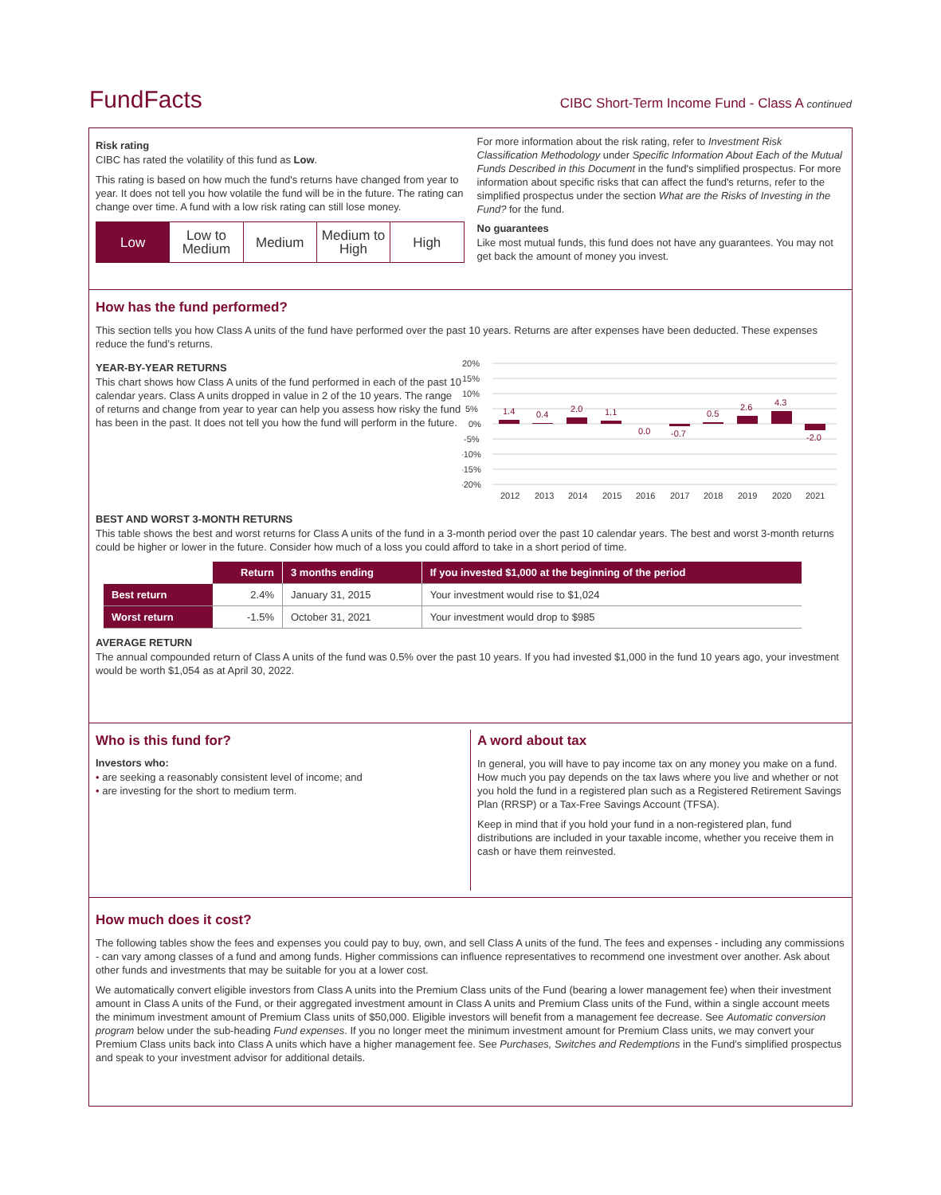FundFacts
CIBC Short-Term Income Fund - Class A continued
Risk rating
CIBC has rated the volatility of this fund as Low.
This rating is based on how much the fund's returns have changed from year to year. It does not tell you how volatile the fund will be in the future. The rating can change over time. A fund with a low risk rating can still lose money.
Low Low to Medium Medium Medium to High High
For more information about the risk rating, refer to Investment Risk Classification Methodology under Specific Information About Each of the Mutual Funds Described in this Document in the fund's simplified prospectus. For more information about specific risks that can affect the fund's returns, refer to the simplified prospectus under the section What are the Risks of Investing in the Fund? for the fund.
No guarantees
Like most mutual funds, this fund does not have any guarantees. You may not get back the amount of money you invest.
How has the fund performed?
This section tells you how Class A units of the fund have performed over the past 10 years. Returns are after expenses have been deducted. These expenses reduce the fund’s returns.
YEAR-BY-YEAR RETURNS
This chart shows how Class A units of the fund performed in each of the past 10 calendar years. Class A units dropped in value in 2 of the 10 years. The range of returns and change from year to year can help you assess how risky the fund has been in the past. It does not tell you how the fund will perform in the future.
20%
15%
10%
5%
0%
-5%
-10%
-15%
-20%
1.4
0.4
2.0
1.1
0.0
-0.7
0.5
2.6
4.3
-2.0
2012
2013
2014
2015
2016
2017
2018
2019
2020
2021
BEST AND WORST 3-MONTH RETURNS
This table shows the best and worst returns for Class A units of the fund in a 3-month period over the past 10 calendar years. The best and worst 3-month returns could be higher or lower in the future. Consider how much of a loss you could afford to take in a short period of time.
| | Return | 3 months ending | If you invested $1,000 at the beginning of the period |
| Best return | 2.4% | January 31, 2015 | Your investment would rise to $1,024 |
| Worst return | -1.5% | October 31, 2021 | Your investment would drop to $985 |
AVERAGE RETURN
The annual compounded return of Class A units of the fund was 0.5% over the past 10 years. If you had invested $1,000 in the fund 10 years ago, your investment would be worth $1,054 as at April 30, 2022.
Who is this fund for?
Investors who:
• are seeking a reasonably consistent level of income; and
• are investing for the short to medium term.
A word about tax
In general, you will have to pay income tax on any money you make on a fund. How much you pay depends on the tax laws where you live and whether or not you hold the fund in a registered plan such as a Registered Retirement Savings Plan (RRSP) or a Tax-Free Savings Account (TFSA).
Keep in mind that if you hold your fund in a non-registered plan, fund distributions are included in your taxable income, whether you receive them in cash or have them reinvested.
How much does it cost?
The following tables show the fees and expenses you could pay to buy, own, and sell Class A units of the fund. The fees and expenses - including any commissions - can vary among classes of a fund and among funds. Higher commissions can influence representatives to recommend one investment over another. Ask about other funds and investments that may be suitable for you at a lower cost.
We automatically convert eligible investors from Class A units into the Premium Class units of the Fund (bearing a lower management fee) when their investment amount in Class A units of the Fund, or their aggregated investment amount in Class A units and Premium Class units of the Fund, within a single account meets the minimum investment amount of Premium Class units of $50,000. Eligible investors will benefit from a management fee decrease. See Automatic conversion program below under the sub-heading Fund expenses. If you no longer meet the minimum investment amount for Premium Class units, we may convert your Premium Class units back into Class A units which have a higher management fee. See Purchases, Switches and Redemptions in the Fund’s simplified prospectus and speak to your investment advisor for additional details.